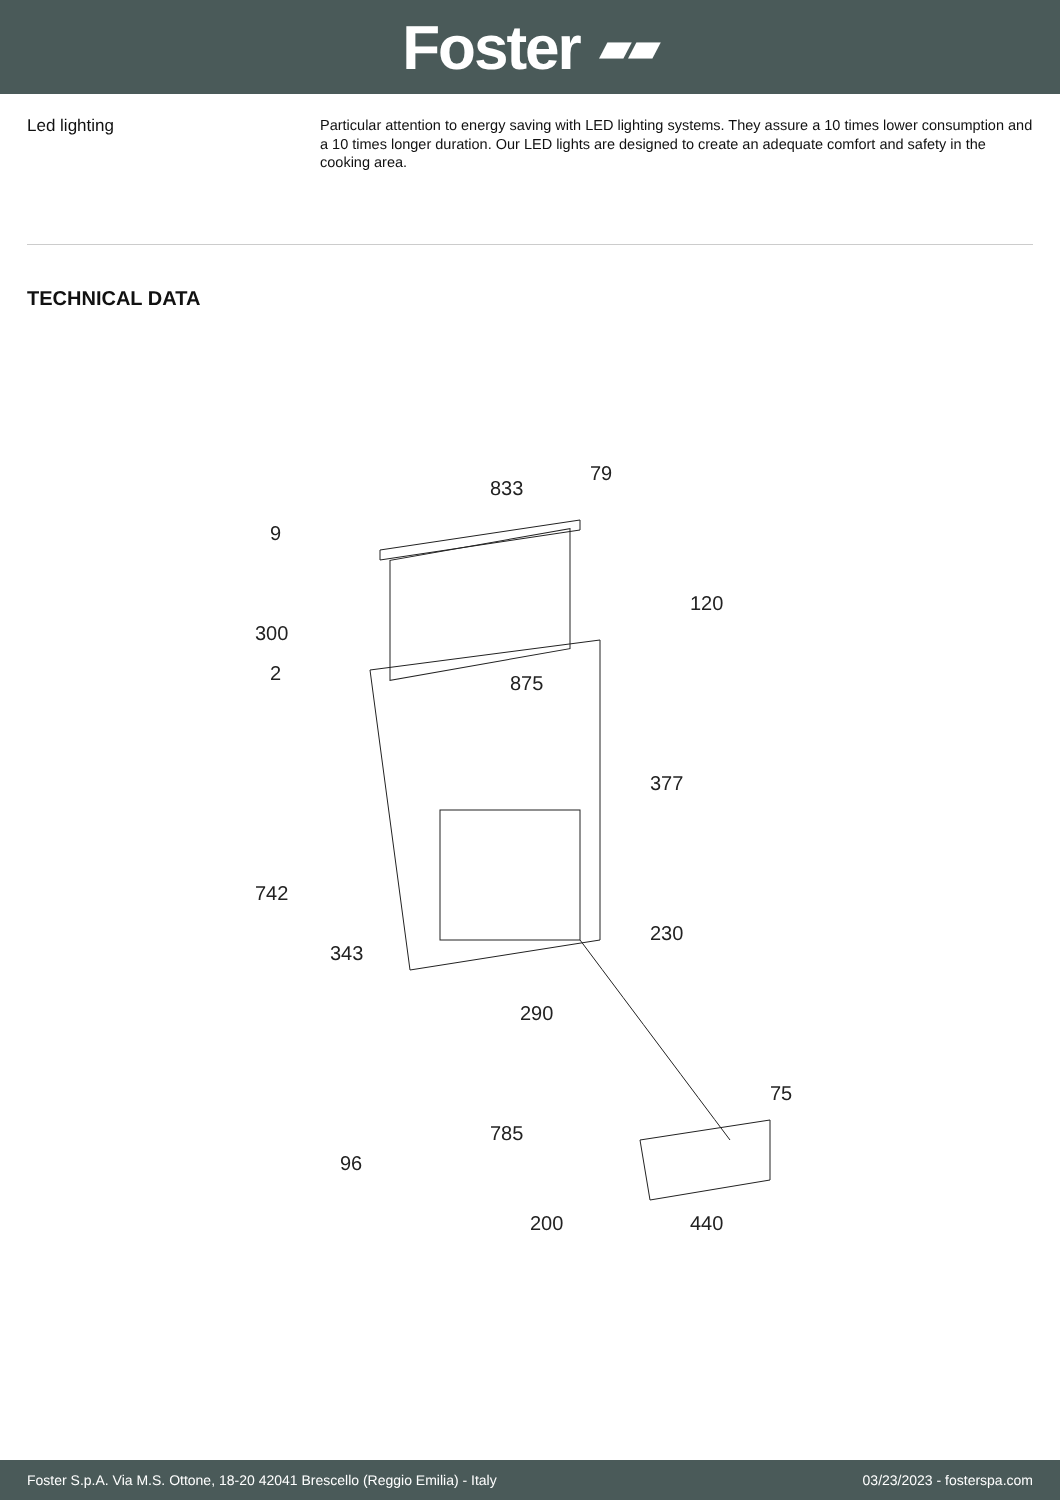Foster ▰▰
Led lighting
Particular attention to energy saving with LED lighting systems. They assure a 10 times lower consumption and a 10 times longer duration. Our LED lights are designed to create an adequate comfort and safety in the cooking area.
TECHNICAL DATA
833
79
9
300
2
120
875
377
742
343
230
290
75
785
96
200
440
Foster S.p.A. Via M.S. Ottone, 18-20 42041 Brescello (Reggio Emilia) - Italy 03/23/2023 - fosterspa.com